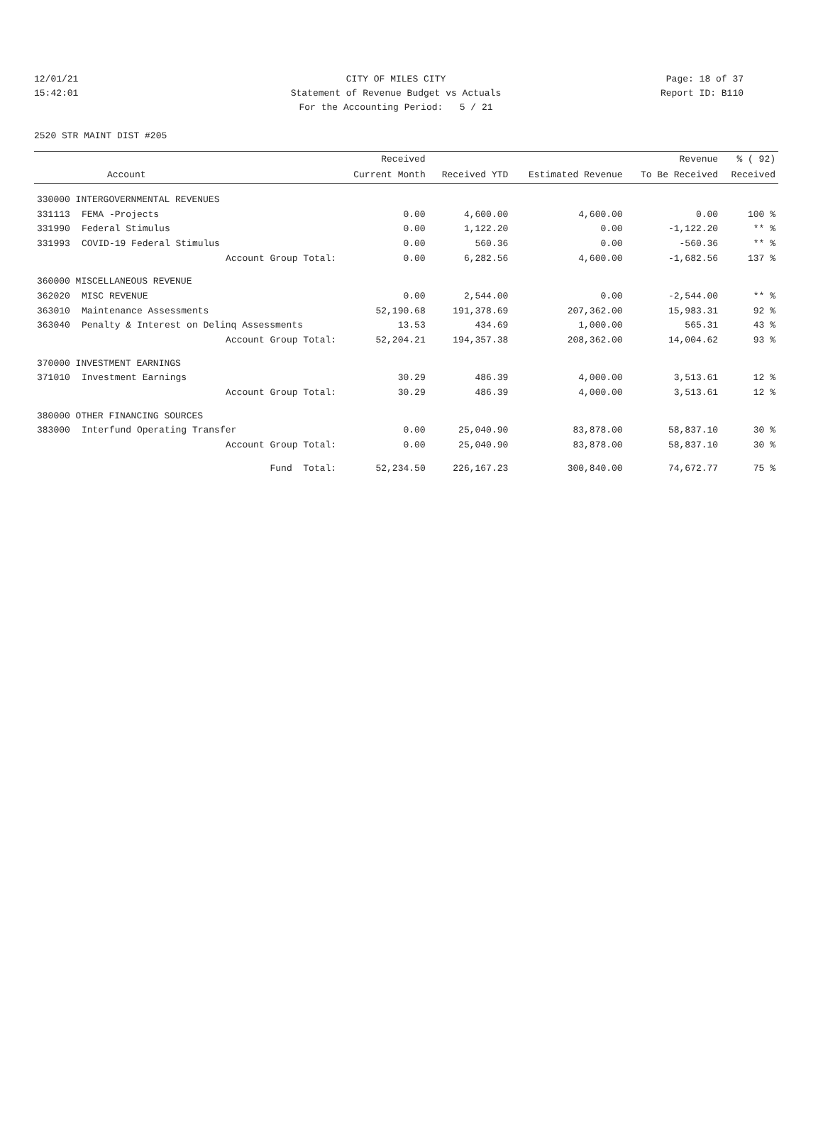12/01/21 CITY OF MILES CITY Page: 18 of 37
15:42:01 Statement of Revenue Budget vs Actuals Report ID: B110
For the Accounting Period: 5 / 21
2520 STR MAINT DIST #205
| | | Received | | | Revenue | % ( 92) |
| --- | --- | --- | --- | --- | --- | --- |
| | Account | Current Month | Received YTD | Estimated Revenue | To Be Received | Received |
| 330000 INTERGOVERNMENTAL REVENUES | | | | | | |
| 331113 | FEMA -Projects | 0.00 | 4,600.00 | 4,600.00 | 0.00 | 100 % |
| 331990 | Federal Stimulus | 0.00 | 1,122.20 | 0.00 | -1,122.20 | ** % |
| 331993 | COVID-19 Federal Stimulus | 0.00 | 560.36 | 0.00 | -560.36 | ** % |
| | Account Group Total: | 0.00 | 6,282.56 | 4,600.00 | -1,682.56 | 137 % |
| 360000 MISCELLANEOUS REVENUE | | | | | | |
| 362020 | MISC REVENUE | 0.00 | 2,544.00 | 0.00 | -2,544.00 | ** % |
| 363010 | Maintenance Assessments | 52,190.68 | 191,378.69 | 207,362.00 | 15,983.31 | 92 % |
| 363040 | Penalty & Interest on Delinq Assessments | 13.53 | 434.69 | 1,000.00 | 565.31 | 43 % |
| | Account Group Total: | 52,204.21 | 194,357.38 | 208,362.00 | 14,004.62 | 93 % |
| 370000 INVESTMENT EARNINGS | | | | | | |
| 371010 | Investment Earnings | 30.29 | 486.39 | 4,000.00 | 3,513.61 | 12 % |
| | Account Group Total: | 30.29 | 486.39 | 4,000.00 | 3,513.61 | 12 % |
| 380000 OTHER FINANCING SOURCES | | | | | | |
| 383000 | Interfund Operating Transfer | 0.00 | 25,040.90 | 83,878.00 | 58,837.10 | 30 % |
| | Account Group Total: | 0.00 | 25,040.90 | 83,878.00 | 58,837.10 | 30 % |
| | Fund Total: | 52,234.50 | 226,167.23 | 300,840.00 | 74,672.77 | 75 % |